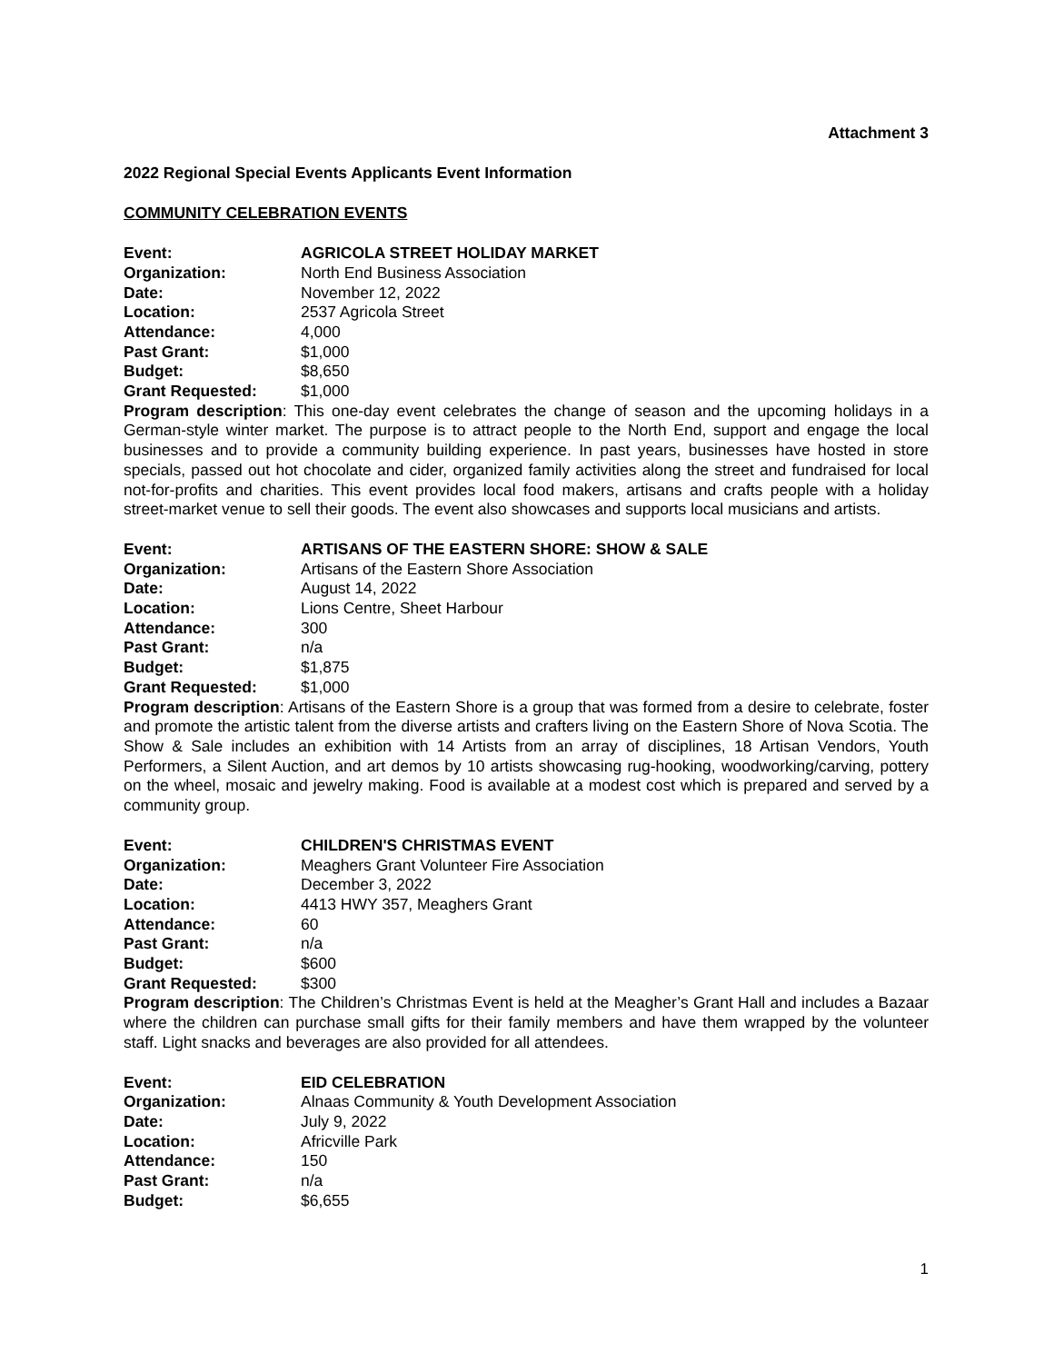Attachment 3
2022 Regional Special Events Applicants Event Information
COMMUNITY CELEBRATION EVENTS
Event: AGRICOLA STREET HOLIDAY MARKET
Organization: North End Business Association
Date: November 12, 2022
Location: 2537 Agricola Street
Attendance: 4,000
Past Grant: $1,000
Budget: $8,650
Grant Requested: $1,000
Program description: This one-day event celebrates the change of season and the upcoming holidays in a German-style winter market. The purpose is to attract people to the North End, support and engage the local businesses and to provide a community building experience. In past years, businesses have hosted in store specials, passed out hot chocolate and cider, organized family activities along the street and fundraised for local not-for-profits and charities. This event provides local food makers, artisans and crafts people with a holiday street-market venue to sell their goods. The event also showcases and supports local musicians and artists.
Event: ARTISANS OF THE EASTERN SHORE: SHOW & SALE
Organization: Artisans of the Eastern Shore Association
Date: August 14, 2022
Location: Lions Centre, Sheet Harbour
Attendance: 300
Past Grant: n/a
Budget: $1,875
Grant Requested: $1,000
Program description: Artisans of the Eastern Shore is a group that was formed from a desire to celebrate, foster and promote the artistic talent from the diverse artists and crafters living on the Eastern Shore of Nova Scotia. The Show & Sale includes an exhibition with 14 Artists from an array of disciplines, 18 Artisan Vendors, Youth Performers, a Silent Auction, and art demos by 10 artists showcasing rug-hooking, woodworking/carving, pottery on the wheel, mosaic and jewelry making. Food is available at a modest cost which is prepared and served by a community group.
Event: CHILDREN'S CHRISTMAS EVENT
Organization: Meaghers Grant Volunteer Fire Association
Date: December 3, 2022
Location: 4413 HWY 357, Meaghers Grant
Attendance: 60
Past Grant: n/a
Budget: $600
Grant Requested: $300
Program description: The Children’s Christmas Event is held at the Meagher’s Grant Hall and includes a Bazaar where the children can purchase small gifts for their family members and have them wrapped by the volunteer staff. Light snacks and beverages are also provided for all attendees.
Event: EID CELEBRATION
Organization: Alnaas Community & Youth Development Association
Date: July 9, 2022
Location: Africville Park
Attendance: 150
Past Grant: n/a
Budget: $6,655
1